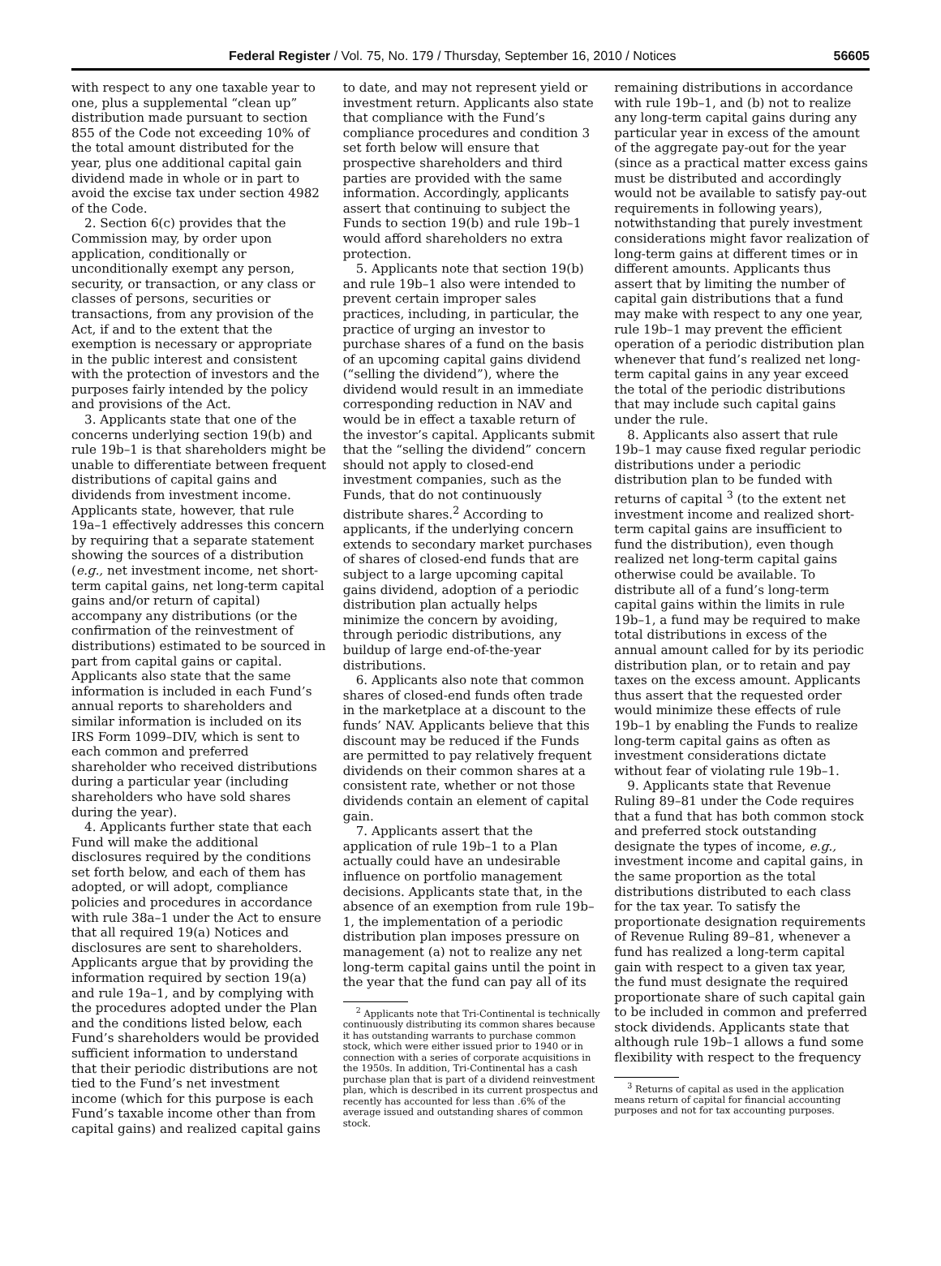Federal Register / Vol. 75, No. 179 / Thursday, September 16, 2010 / Notices 56605
with respect to any one taxable year to one, plus a supplemental “clean up” distribution made pursuant to section 855 of the Code not exceeding 10% of the total amount distributed for the year, plus one additional capital gain dividend made in whole or in part to avoid the excise tax under section 4982 of the Code.
2. Section 6(c) provides that the Commission may, by order upon application, conditionally or unconditionally exempt any person, security, or transaction, or any class or classes of persons, securities or transactions, from any provision of the Act, if and to the extent that the exemption is necessary or appropriate in the public interest and consistent with the protection of investors and the purposes fairly intended by the policy and provisions of the Act.
3. Applicants state that one of the concerns underlying section 19(b) and rule 19b–1 is that shareholders might be unable to differentiate between frequent distributions of capital gains and dividends from investment income. Applicants state, however, that rule 19a–1 effectively addresses this concern by requiring that a separate statement showing the sources of a distribution (e.g., net investment income, net short-term capital gains, net long-term capital gains and/or return of capital) accompany any distributions (or the confirmation of the reinvestment of distributions) estimated to be sourced in part from capital gains or capital. Applicants also state that the same information is included in each Fund’s annual reports to shareholders and similar information is included on its IRS Form 1099–DIV, which is sent to each common and preferred shareholder who received distributions during a particular year (including shareholders who have sold shares during the year).
4. Applicants further state that each Fund will make the additional disclosures required by the conditions set forth below, and each of them has adopted, or will adopt, compliance policies and procedures in accordance with rule 38a–1 under the Act to ensure that all required 19(a) Notices and disclosures are sent to shareholders. Applicants argue that by providing the information required by section 19(a) and rule 19a–1, and by complying with the procedures adopted under the Plan and the conditions listed below, each Fund’s shareholders would be provided sufficient information to understand that their periodic distributions are not tied to the Fund’s net investment income (which for this purpose is each Fund’s taxable income other than from capital gains) and realized capital gains
to date, and may not represent yield or investment return. Applicants also state that compliance with the Fund’s compliance procedures and condition 3 set forth below will ensure that prospective shareholders and third parties are provided with the same information. Accordingly, applicants assert that continuing to subject the Funds to section 19(b) and rule 19b–1 would afford shareholders no extra protection.
5. Applicants note that section 19(b) and rule 19b–1 also were intended to prevent certain improper sales practices, including, in particular, the practice of urging an investor to purchase shares of a fund on the basis of an upcoming capital gains dividend (“selling the dividend”), where the dividend would result in an immediate corresponding reduction in NAV and would be in effect a taxable return of the investor’s capital. Applicants submit that the “selling the dividend” concern should not apply to closed-end investment companies, such as the Funds, that do not continuously distribute shares.<sup>2</sup> According to applicants, if the underlying concern extends to secondary market purchases of shares of closed-end funds that are subject to a large upcoming capital gains dividend, adoption of a periodic distribution plan actually helps minimize the concern by avoiding, through periodic distributions, any buildup of large end-of-the-year distributions.
6. Applicants also note that common shares of closed-end funds often trade in the marketplace at a discount to the funds’ NAV. Applicants believe that this discount may be reduced if the Funds are permitted to pay relatively frequent dividends on their common shares at a consistent rate, whether or not those dividends contain an element of capital gain.
7. Applicants assert that the application of rule 19b–1 to a Plan actually could have an undesirable influence on portfolio management decisions. Applicants state that, in the absence of an exemption from rule 19b–1, the implementation of a periodic distribution plan imposes pressure on management (a) not to realize any net long-term capital gains until the point in the year that the fund can pay all of its
<sup>2</sup> Applicants note that Tri-Continental is technically continuously distributing its common shares because it has outstanding warrants to purchase common stock, which were either issued prior to 1940 or in connection with a series of corporate acquisitions in the 1950s. In addition, Tri-Continental has a cash purchase plan that is part of a dividend reinvestment plan, which is described in its current prospectus and recently has accounted for less than .6% of the average issued and outstanding shares of common stock.
remaining distributions in accordance with rule 19b–1, and (b) not to realize any long-term capital gains during any particular year in excess of the amount of the aggregate pay-out for the year (since as a practical matter excess gains must be distributed and accordingly would not be available to satisfy pay-out requirements in following years), notwithstanding that purely investment considerations might favor realization of long-term gains at different times or in different amounts. Applicants thus assert that by limiting the number of capital gain distributions that a fund may make with respect to any one year, rule 19b–1 may prevent the efficient operation of a periodic distribution plan whenever that fund’s realized net long-term capital gains in any year exceed the total of the periodic distributions that may include such capital gains under the rule.
8. Applicants also assert that rule 19b–1 may cause fixed regular periodic distributions under a periodic distribution plan to be funded with returns of capital <sup>3</sup> (to the extent net investment income and realized short-term capital gains are insufficient to fund the distribution), even though realized net long-term capital gains otherwise could be available. To distribute all of a fund’s long-term capital gains within the limits in rule 19b–1, a fund may be required to make total distributions in excess of the annual amount called for by its periodic distribution plan, or to retain and pay taxes on the excess amount. Applicants thus assert that the requested order would minimize these effects of rule 19b–1 by enabling the Funds to realize long-term capital gains as often as investment considerations dictate without fear of violating rule 19b–1.
9. Applicants state that Revenue Ruling 89–81 under the Code requires that a fund that has both common stock and preferred stock outstanding designate the types of income, e.g., investment income and capital gains, in the same proportion as the total distributions distributed to each class for the tax year. To satisfy the proportionate designation requirements of Revenue Ruling 89–81, whenever a fund has realized a long-term capital gain with respect to a given tax year, the fund must designate the required proportionate share of such capital gain to be included in common and preferred stock dividends. Applicants state that although rule 19b–1 allows a fund some flexibility with respect to the frequency
<sup>3</sup> Returns of capital as used in the application means return of capital for financial accounting purposes and not for tax accounting purposes.